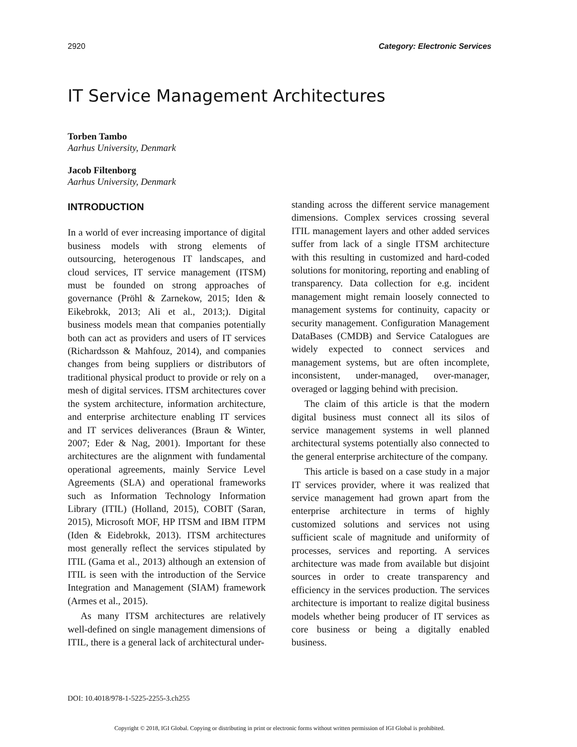2920 Category: Electronic Services
IT Service Management Architectures
Torben Tambo
Aarhus University, Denmark
Jacob Filtenborg
Aarhus University, Denmark
INTRODUCTION
In a world of ever increasing importance of digital business models with strong elements of outsourcing, heterogenous IT landscapes, and cloud services, IT service management (ITSM) must be founded on strong approaches of governance (Pröhl & Zarnekow, 2015; Iden & Eikebrokk, 2013; Ali et al., 2013;). Digital business models mean that companies potentially both can act as providers and users of IT services (Richardsson & Mahfouz, 2014), and companies changes from being suppliers or distributors of traditional physical product to provide or rely on a mesh of digital services. ITSM architectures cover the system architecture, information architecture, and enterprise architecture enabling IT services and IT services deliverances (Braun & Winter, 2007; Eder & Nag, 2001). Important for these architectures are the alignment with fundamental operational agreements, mainly Service Level Agreements (SLA) and operational frameworks such as Information Technology Information Library (ITIL) (Holland, 2015), COBIT (Saran, 2015), Microsoft MOF, HP ITSM and IBM ITPM (Iden & Eidebrokk, 2013). ITSM architectures most generally reflect the services stipulated by ITIL (Gama et al., 2013) although an extension of ITIL is seen with the introduction of the Service Integration and Management (SIAM) framework (Armes et al., 2015).
As many ITSM architectures are relatively well-defined on single management dimensions of ITIL, there is a general lack of architectural under-
standing across the different service management dimensions. Complex services crossing several ITIL management layers and other added services suffer from lack of a single ITSM architecture with this resulting in customized and hard-coded solutions for monitoring, reporting and enabling of transparency. Data collection for e.g. incident management might remain loosely connected to management systems for continuity, capacity or security management. Configuration Management DataBases (CMDB) and Service Catalogues are widely expected to connect services and management systems, but are often incomplete, inconsistent, under-managed, over-manager, overaged or lagging behind with precision.
The claim of this article is that the modern digital business must connect all its silos of service management systems in well planned architectural systems potentially also connected to the general enterprise architecture of the company.
This article is based on a case study in a major IT services provider, where it was realized that service management had grown apart from the enterprise architecture in terms of highly customized solutions and services not using sufficient scale of magnitude and uniformity of processes, services and reporting. A services architecture was made from available but disjoint sources in order to create transparency and efficiency in the services production. The services architecture is important to realize digital business models whether being producer of IT services as core business or being a digitally enabled business.
DOI: 10.4018/978-1-5225-2255-3.ch255
Copyright © 2018, IGI Global. Copying or distributing in print or electronic forms without written permission of IGI Global is prohibited.